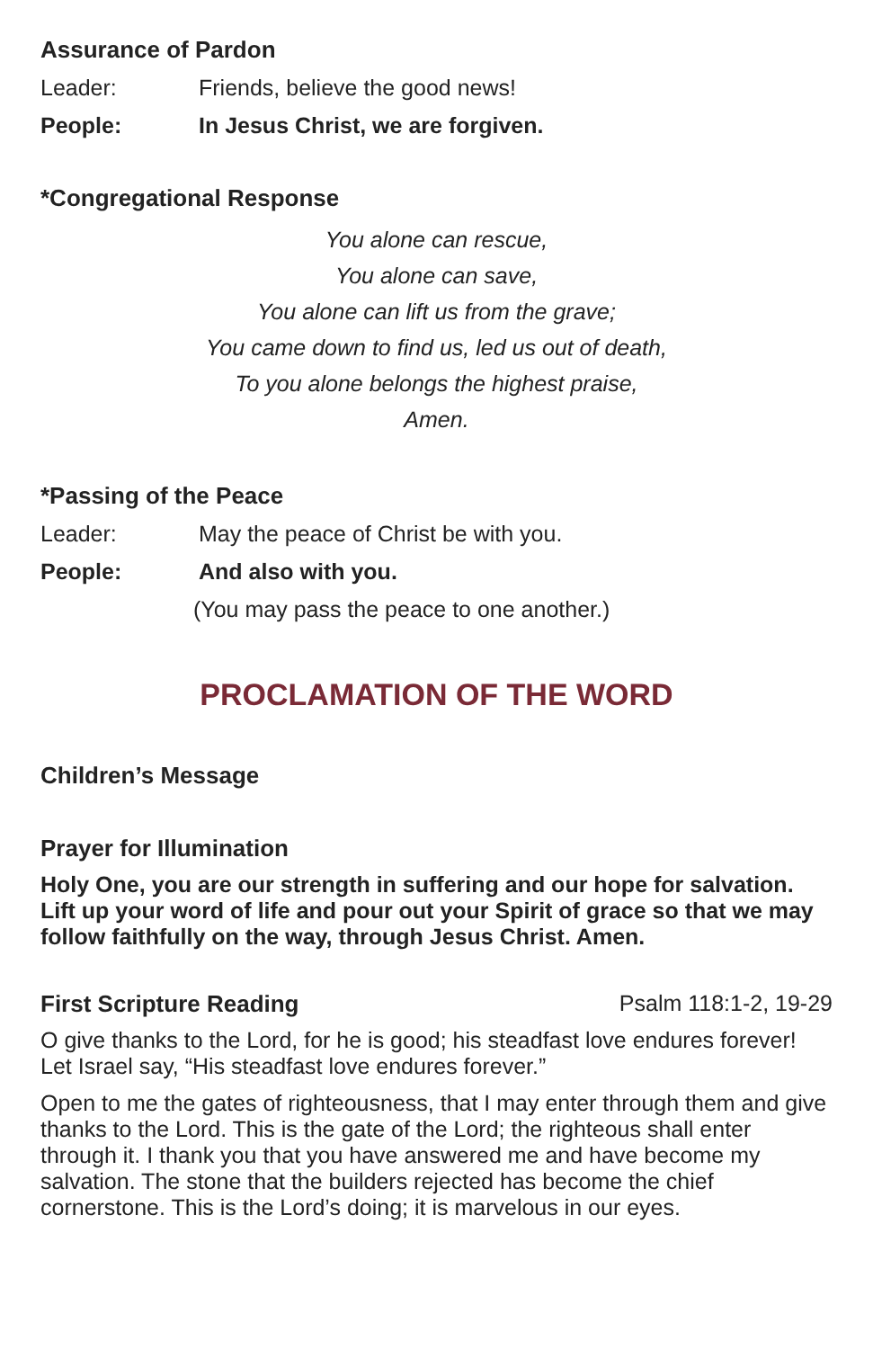Assurance of Pardon
Leader: Friends, believe the good news!
People: In Jesus Christ, we are forgiven.
*Congregational Response
You alone can rescue,
You alone can save,
You alone can lift us from the grave;
You came down to find us, led us out of death,
To you alone belongs the highest praise,
Amen.
*Passing of the Peace
Leader: May the peace of Christ be with you.
People: And also with you.
(You may pass the peace to one another.)
PROCLAMATION OF THE WORD
Children’s Message
Prayer for Illumination
Holy One, you are our strength in suffering and our hope for salvation. Lift up your word of life and pour out your Spirit of grace so that we may follow faithfully on the way, through Jesus Christ. Amen.
First Scripture Reading Psalm 118:1-2, 19-29
O give thanks to the Lord, for he is good; his steadfast love endures forever! Let Israel say, “His steadfast love endures forever.”
Open to me the gates of righteousness, that I may enter through them and give thanks to the Lord. This is the gate of the Lord; the righteous shall enter through it. I thank you that you have answered me and have become my salvation. The stone that the builders rejected has become the chief cornerstone. This is the Lord’s doing; it is marvelous in our eyes.